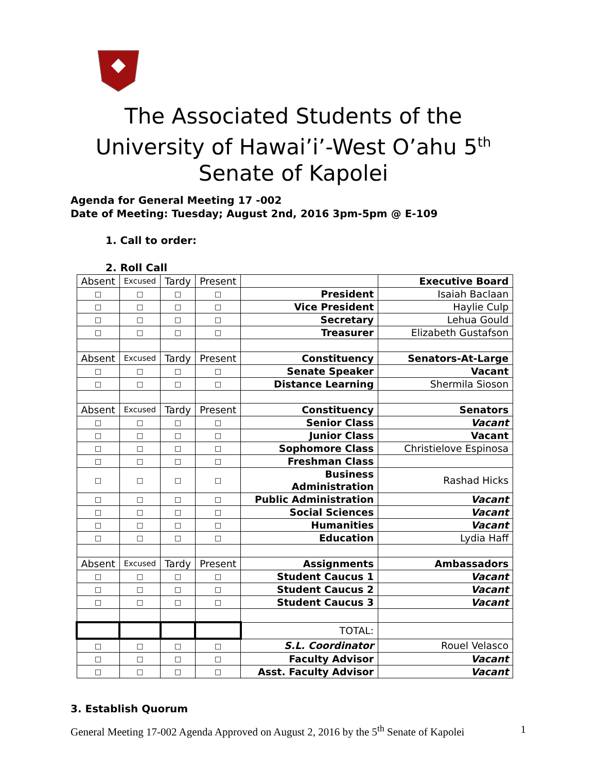The Associated Students of the
University of Hawai’i’-West O’ahu 5<sup>th</sup>
Senate of Kapolei
Agenda for General Meeting 17 -002
Date of Meeting: Tuesday; August 2nd, 2016 3pm-5pm @ E-109
1. Call to order:
2. Roll Call
| Absent | Excused | Tardy | Present | | Executive Board |
| □ | □ | □ | □ | President | Isaiah Baclaan |
| □ | □ | □ | □ | Vice President | Haylie Culp |
| □ | □ | □ | □ | Secretary | Lehua Gould |
| □ | □ | □ | □ | Treasurer | Elizabeth Gustafson |
| Absent | Excused | Tardy | Present | Constituency | Senators-At-Large |
| □ | □ | □ | □ | Senate Speaker | Vacant |
| □ | □ | □ | □ | Distance Learning | Shermila Sioson |
| Absent | Excused | Tardy | Present | Constituency | Senators |
| □ | □ | □ | □ | Senior Class | Vacant |
| □ | □ | □ | □ | Junior Class | Vacant |
| □ | □ | □ | □ | Sophomore Class | Christielove Espinosa |
| □ | □ | □ | □ | Freshman Class | |
| □ | □ | □ | □ | Business Administration | Rashad Hicks |
| □ | □ | □ | □ | Public Administration | Vacant |
| □ | □ | □ | □ | Social Sciences | Vacant |
| □ | □ | □ | □ | Humanities | Vacant |
| □ | □ | □ | □ | Education | Lydia Haff |
| Absent | Excused | Tardy | Present | Assignments | Ambassadors |
| □ | □ | □ | □ | Student Caucus 1 | Vacant |
| □ | □ | □ | □ | Student Caucus 2 | Vacant |
| □ | □ | □ | □ | Student Caucus 3 | Vacant |
| | | | | TOTAL: | |
| □ | □ | □ | □ | S.L. Coordinator | Rouel Velasco |
| □ | □ | □ | □ | Faculty Advisor | Vacant |
| □ | □ | □ | □ | Asst. Faculty Advisor | Vacant |
3. Establish Quorum
General Meeting 17-002 Agenda Approved on August 2, 2016 by the 5<sup>th</sup> Senate of Kapolei 1